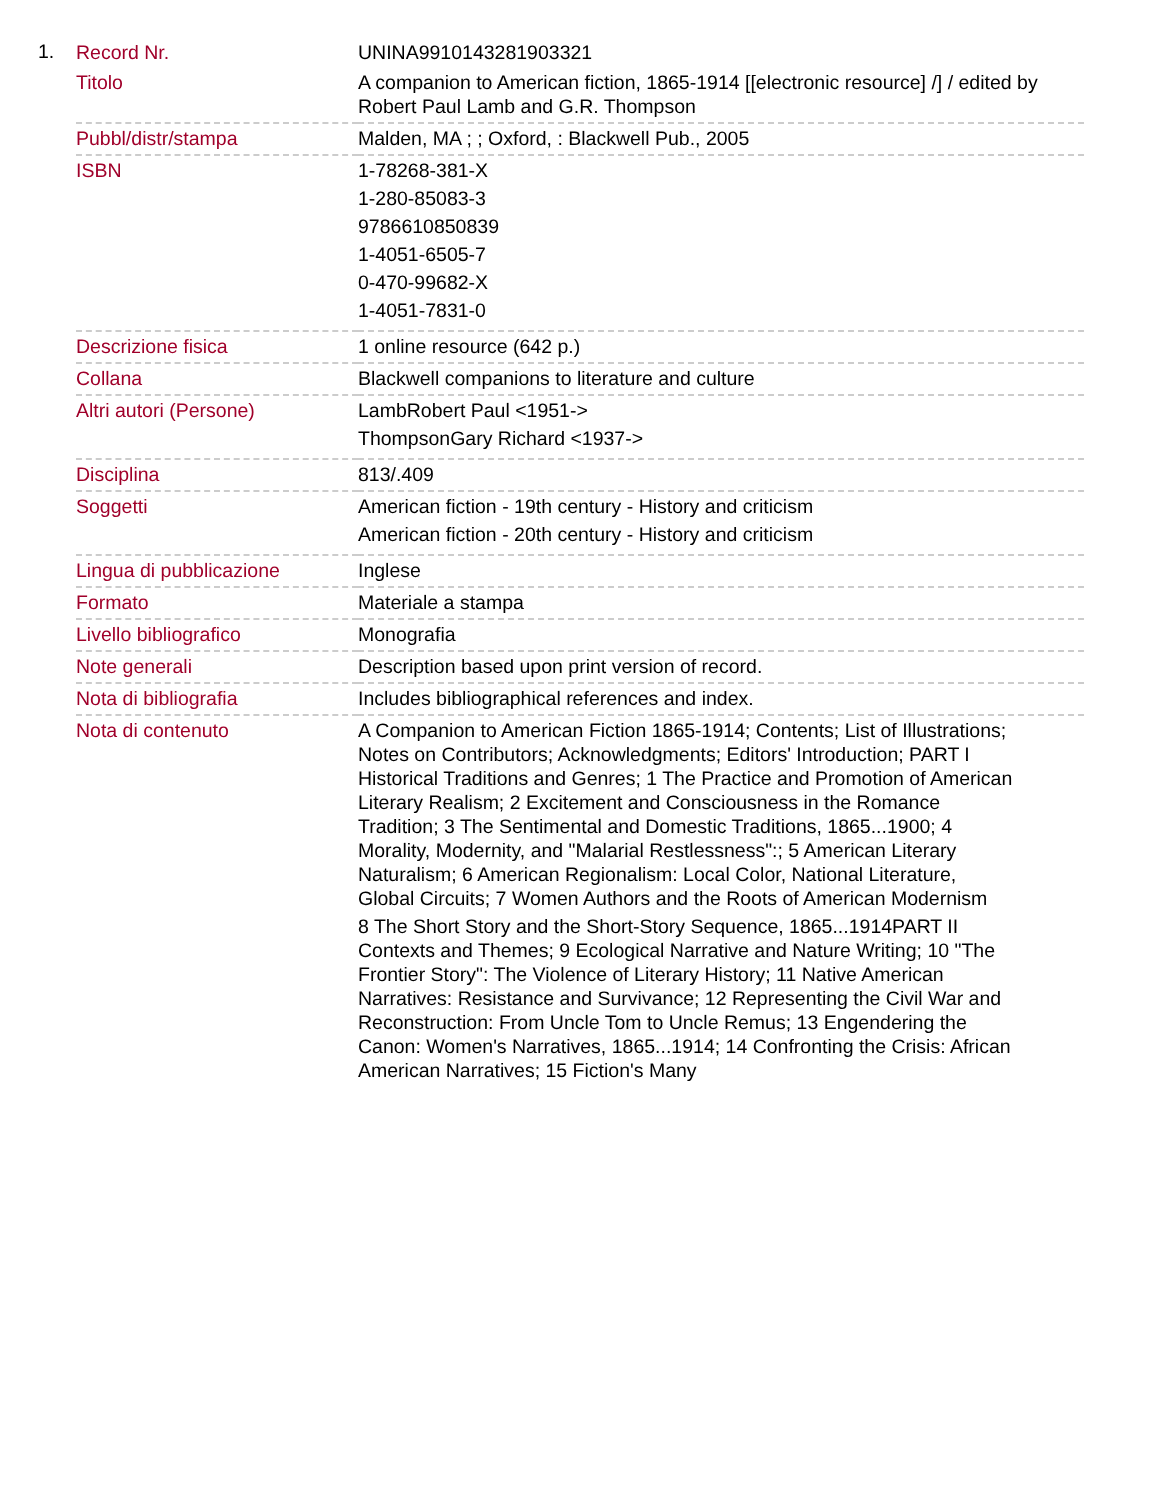1.
| Record Nr. | UNINA9910143281903321 |
| Titolo | A companion to American fiction, 1865-1914 [[electronic resource] /] / edited by Robert Paul Lamb and G.R. Thompson |
| Pubbl/distr/stampa | Malden, MA ; ; Oxford, : Blackwell Pub., 2005 |
| ISBN | 1-78268-381-X 1-280-85083-3 9786610850839 1-4051-6505-7 0-470-99682-X 1-4051-7831-0 |
| Descrizione fisica | 1 online resource (642 p.) |
| Collana | Blackwell companions to literature and culture |
| Altri autori (Persone) | LambRobert Paul <1951-> ThompsonGary Richard <1937-> |
| Disciplina | 813/.409 |
| Soggetti | American fiction - 19th century - History and criticism American fiction - 20th century - History and criticism |
| Lingua di pubblicazione | Inglese |
| Formato | Materiale a stampa |
| Livello bibliografico | Monografia |
| Note generali | Description based upon print version of record. |
| Nota di bibliografia | Includes bibliographical references and index. |
| Nota di contenuto | A Companion to American Fiction 1865-1914; Contents; List of Illustrations; Notes on Contributors; Acknowledgments; Editors' Introduction; PART I Historical Traditions and Genres; 1 The Practice and Promotion of American Literary Realism; 2 Excitement and Consciousness in the Romance Tradition; 3 The Sentimental and Domestic Traditions, 1865...1900; 4 Morality, Modernity, and "Malarial Restlessness":; 5 American Literary Naturalism; 6 American Regionalism: Local Color, National Literature, Global Circuits; 7 Women Authors and the Roots of American Modernism 8 The Short Story and the Short-Story Sequence, 1865...1914PART II Contexts and Themes; 9 Ecological Narrative and Nature Writing; 10 "The Frontier Story": The Violence of Literary History; 11 Native American Narratives: Resistance and Survivance; 12 Representing the Civil War and Reconstruction: From Uncle Tom to Uncle Remus; 13 Engendering the Canon: Women's Narratives, 1865...1914; 14 Confronting the Crisis: African American Narratives; 15 Fiction's Many |